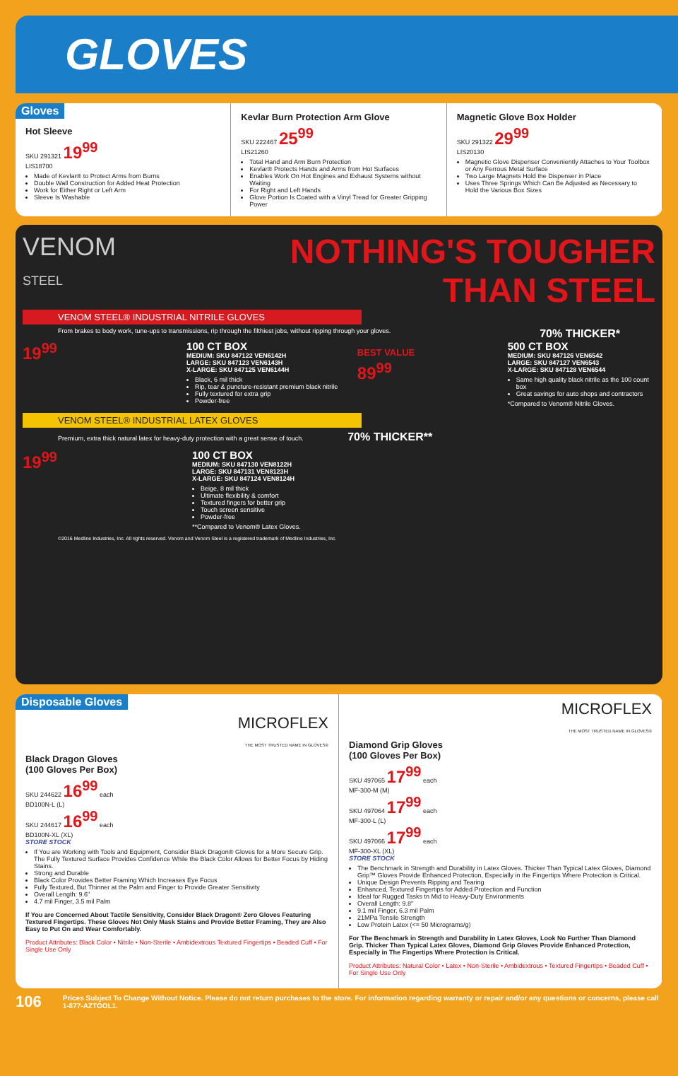GLOVES
Gloves
Hot Sleeve
SKU 291321 19<sup>99</sup>
LIS18700
Made of Kevlar® to Protect Arms from Burns
Double Wall Construction for Added Heat Protection
Work for Either Right or Left Arm
Sleeve Is Washable
Kevlar Burn Protection Arm Glove
SKU 222467 25<sup>99</sup>
LIS21260
Total Hand and Arm Burn Protection
Kevlar® Protects Hands and Arms from Hot Surfaces
Enables Work On Hot Engines and Exhaust Systems without Waiting
For Right and Left Hands
Glove Portion Is Coated with a Vinyl Tread for Greater Gripping Power
Magnetic Glove Box Holder
SKU 291322 29<sup>99</sup>
LIS20130
Magnetic Glove Dispenser Conveniently Attaches to Your Toolbox or Any Ferrous Metal Surface
Two Large Magnets Hold the Dispenser in Place
Uses Three Springs Which Can Be Adjusted as Necessary to Hold the Various Box Sizes
VENOM
STEEL
NOTHING'S TOUGHER
THAN STEEL
VENOM STEEL® INDUSTRIAL NITRILE GLOVES
From brakes to body work, tune-ups to transmissions, rip through the filthiest jobs, without ripping through your gloves. 70% THICKER*
19<sup>99</sup>
100 CT BOX
MEDIUM: SKU 847122 VEN6142H
LARGE: SKU 847123 VEN6143H
X-LARGE: SKU 847125 VEN6144H
Black, 6 mil thick
Rip, tear & puncture-resistant premium black nitrile
Fully textured for extra grip
Powder-free
BEST VALUE
89<sup>99</sup>
500 CT BOX
MEDIUM: SKU 847126 VEN6542
LARGE: SKU 847127 VEN6543
X-LARGE: SKU 847128 VEN6544
Same high quality black nitrile as the 100 count box
Great savings for auto shops and contractors
*Compared to Venom® Nitrile Gloves.
VENOM STEEL® INDUSTRIAL LATEX GLOVES
Premium, extra thick natural latex for heavy-duty protection with a great sense of touch. 70% THICKER**
19<sup>99</sup>
100 CT BOX
MEDIUM: SKU 847130 VEN8122H
LARGE: SKU 847131 VEN8123H
X-LARGE: SKU 847124 VEN8124H
Beige, 8 mil thick
Ultimate flexibility & comfort
Textured fingers for better grip
Touch screen sensitive
Powder-free
**Compared to Venom® Latex Gloves.
©2016 Medline Industries, Inc. All rights reserved. Venom and Venom Steel is a registered trademark of Medline Industries, Inc.
Disposable Gloves
MICROFLEX
THE MOST TRUSTED NAME IN GLOVES®
Black Dragon Gloves
(100 Gloves Per Box)
SKU 244622 16<sup>99</sup> each
BD100N-L (L)
SKU 244617 16<sup>99</sup> each
BD100N-XL (XL)
STORE STOCK
If You are Working with Tools and Equipment, Consider Black Dragon® Gloves for a More Secure Grip. The Fully Textured Surface Provides Confidence While the Black Color Allows for Better Focus by Hiding Stains.
Strong and Durable
Black Color Provides Better Framing Which Increases Eye Focus
Fully Textured, But Thinner at the Palm and Finger to Provide Greater Sensitivity
Overall Length: 9.6"
4.7 mil Finger, 3.5 mil Palm
If You are Concerned About Tactile Sensitivity, Consider Black Dragon® Zero Gloves Featuring Textured Fingertips. These Gloves Not Only Mask Stains and Provide Better Framing, They are Also Easy to Put On and Wear Comfortably.
Product Attributes: Black Color • Nitrile • Non-Sterile • Ambidextrous Textured Fingertips • Beaded Cuff • For Single Use Only
MICROFLEX
THE MOST TRUSTED NAME IN GLOVES®
Diamond Grip Gloves
(100 Gloves Per Box)
SKU 497065 17<sup>99</sup> each
MF-300-M (M)
SKU 497064 17<sup>99</sup> each
MF-300-L (L)
SKU 497066 17<sup>99</sup> each
MF-300-XL (XL)
STORE STOCK
The Benchmark in Strength and Durability in Latex Gloves. Thicker Than Typical Latex Gloves, Diamond Grip™ Gloves Provide Enhanced Protection, Especially in the Fingertips Where Protection is Critical.
Unique Design Prevents Ripping and Tearing
Enhanced, Textured Fingertips for Added Protection and Function
Ideal for Rugged Tasks tn Mid to Heavy-Duty Environments
Overall Length: 9.8"
9.1 mil Finger, 6.3 mil Palm
21MPa Tensile Strength
Low Protein Latex (<= 50 Micrograms/g)
For The Benchmark in Strength and Durability in Latex Gloves, Look No Further Than Diamond Grip. Thicker Than Typical Latex Gloves, Diamond Grip Gloves Provide Enhanced Protection, Especially in The Fingertips Where Protection is Critical.
Product Attributes: Natural Color • Latex • Non-Sterile • Ambidextrous • Textured Fingertips • Beaded Cuff • For Single Use Only
106 Prices Subject To Change Without Notice. Please do not return purchases to the store. For information regarding warranty or repair and/or any questions or concerns, please call 1-877-AZTOOL1.